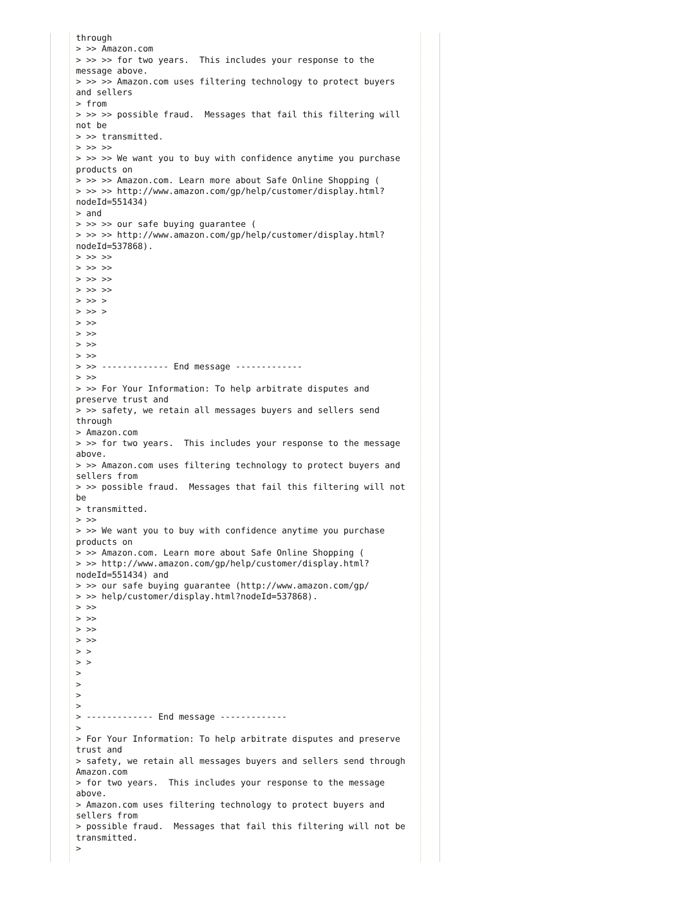through
> >> Amazon.com
> >> >> for two years.  This includes your response to the
message above.
> >> >> Amazon.com uses filtering technology to protect buyers
and sellers
> from
> >> >> possible fraud.  Messages that fail this filtering will
not be
> >> transmitted.
> >> >>
> >> >> We want you to buy with confidence anytime you purchase
products on
> >> >> Amazon.com. Learn more about Safe Online Shopping (
> >> >> http://www.amazon.com/gp/help/customer/display.html?
nodeId=551434)
> and
> >> >> our safe buying guarantee (
> >> >> http://www.amazon.com/gp/help/customer/display.html?
nodeId=537868).
> >> >>
> >> >>
> >> >>
> >> >>
> >> >
> >> >
> >>
> >>
> >>
> >>
> >> ------------- End message -------------
> >>
> >> For Your Information: To help arbitrate disputes and
preserve trust and
> >> safety, we retain all messages buyers and sellers send
through
> Amazon.com
> >> for two years.  This includes your response to the message
above.
> >> Amazon.com uses filtering technology to protect buyers and
sellers from
> >> possible fraud.  Messages that fail this filtering will not
be
> transmitted.
> >>
> >> We want you to buy with confidence anytime you purchase
products on
> >> Amazon.com. Learn more about Safe Online Shopping (
> >> http://www.amazon.com/gp/help/customer/display.html?
nodeId=551434) and
> >> our safe buying guarantee (http://www.amazon.com/gp/
> >> help/customer/display.html?nodeId=537868).
> >>
> >>
> >>
> >>
> >
> >
>
>
>
>
> ------------- End message -------------
>
> For Your Information: To help arbitrate disputes and preserve
trust and
> safety, we retain all messages buyers and sellers send through
Amazon.com
> for two years.  This includes your response to the message
above.
> Amazon.com uses filtering technology to protect buyers and
sellers from
> possible fraud.  Messages that fail this filtering will not be
transmitted.
>